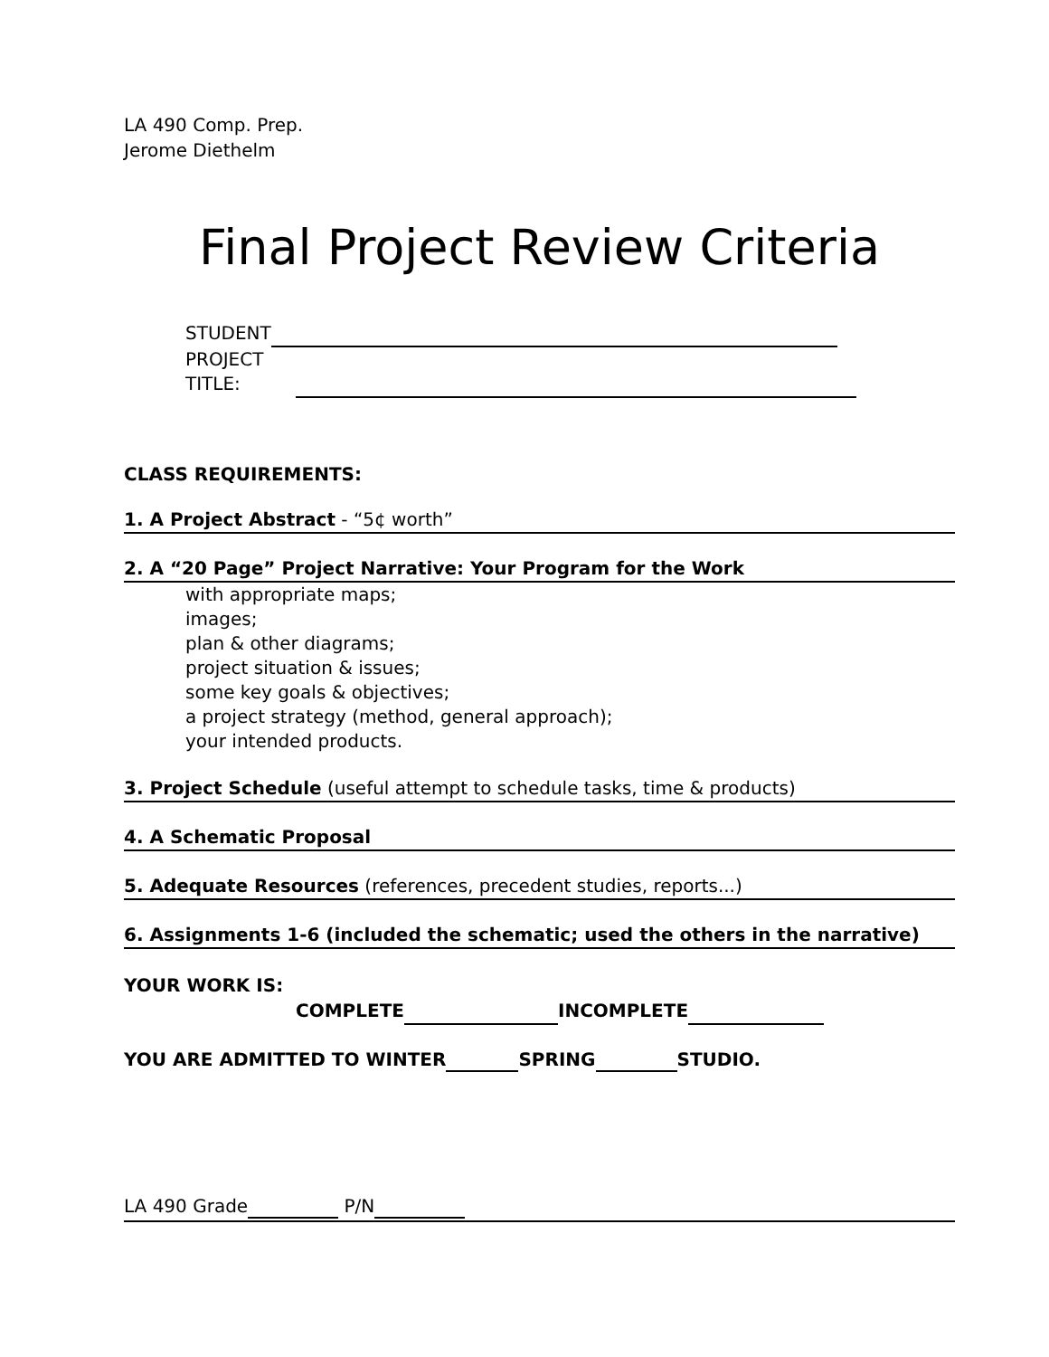LA 490 Comp. Prep.
Jerome Diethelm
Final Project Review Criteria
STUDENT
PROJECT
TITLE:
CLASS REQUIREMENTS:
1. A Project Abstract - “5¢ worth”
2. A “20 Page” Project Narrative: Your Program for the Work
with appropriate maps;
images;
plan & other diagrams;
project situation & issues;
some key goals & objectives;
a project strategy (method, general approach);
your intended products.
3. Project Schedule (useful attempt to schedule tasks, time & products)
4. A Schematic Proposal
5. Adequate Resources (references, precedent studies, reports...)
6. Assignments 1-6 (included the schematic; used the others in the narrative)
YOUR WORK IS:
COMPLETE INCOMPLETE
YOU ARE ADMITTED TO WINTER SPRING STUDIO.
LA 490 Grade P/N